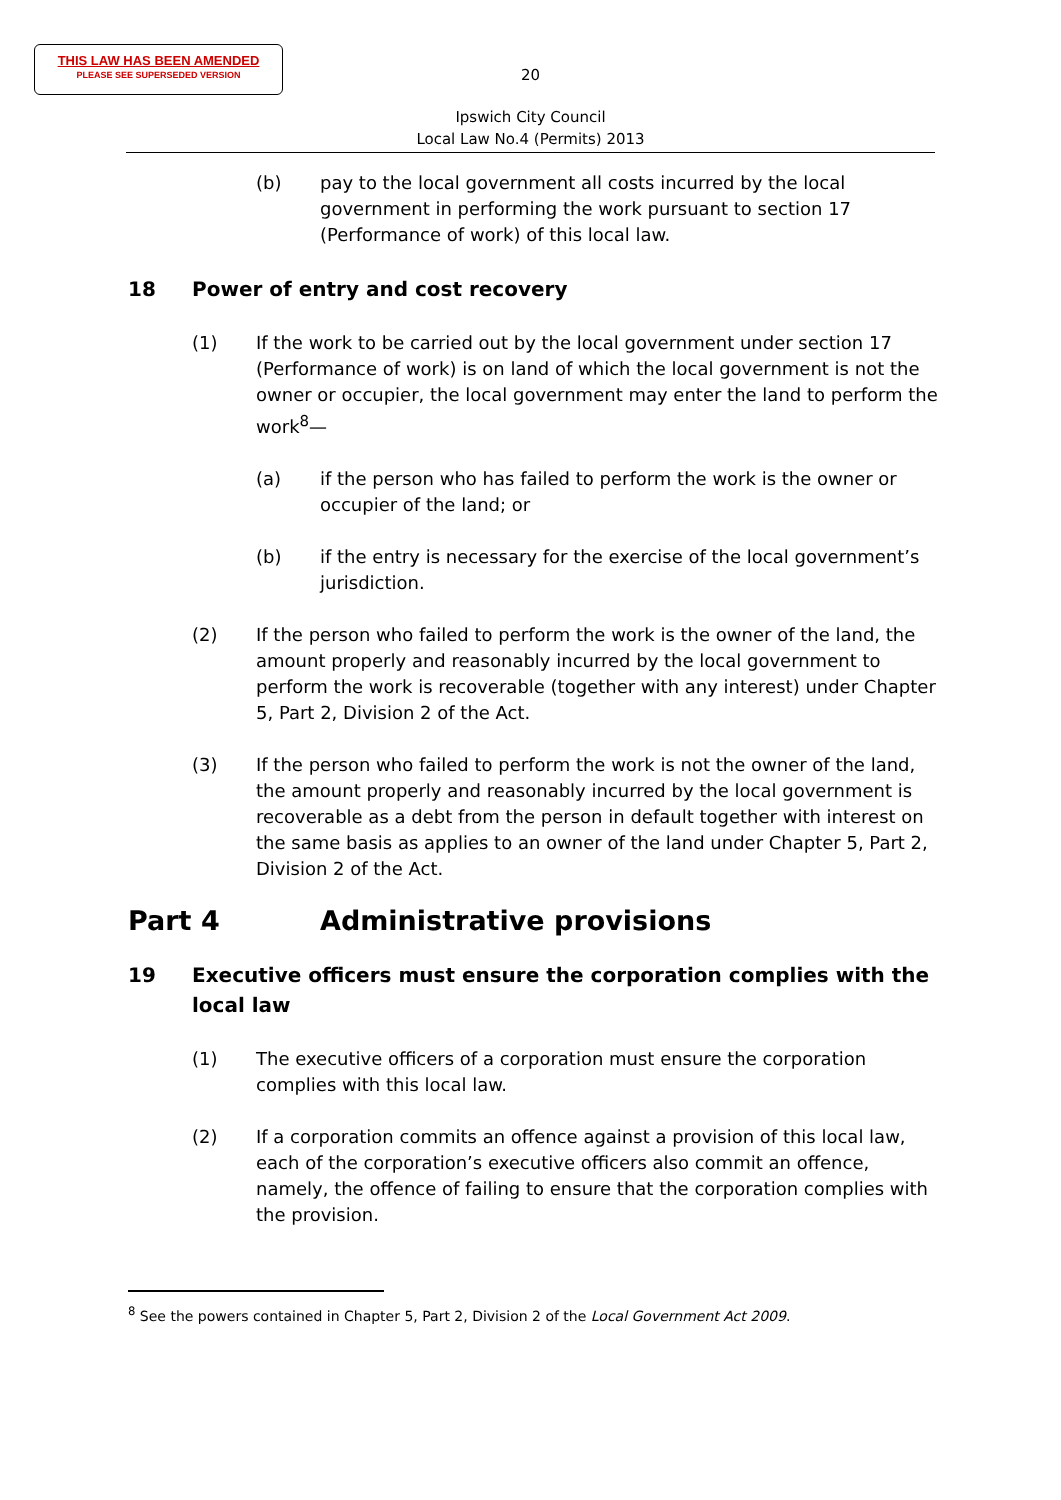THIS LAW HAS BEEN AMENDED
PLEASE SEE SUPERSEDED VERSION
20
Ipswich City Council
Local Law No.4 (Permits) 2013
(b) pay to the local government all costs incurred by the local government in performing the work pursuant to section 17 (Performance of work) of this local law.
18 Power of entry and cost recovery
(1) If the work to be carried out by the local government under section 17 (Performance of work) is on land of which the local government is not the owner or occupier, the local government may enter the land to perform the work<sup>8</sup>—
(a) if the person who has failed to perform the work is the owner or occupier of the land; or
(b) if the entry is necessary for the exercise of the local government’s jurisdiction.
(2) If the person who failed to perform the work is the owner of the land, the amount properly and reasonably incurred by the local government to perform the work is recoverable (together with any interest) under Chapter 5, Part 2, Division 2 of the Act.
(3) If the person who failed to perform the work is not the owner of the land, the amount properly and reasonably incurred by the local government is recoverable as a debt from the person in default together with interest on the same basis as applies to an owner of the land under Chapter 5, Part 2, Division 2 of the Act.
Part 4 Administrative provisions
19 Executive officers must ensure the corporation complies with the local law
(1) The executive officers of a corporation must ensure the corporation complies with this local law.
(2) If a corporation commits an offence against a provision of this local law, each of the corporation’s executive officers also commit an offence, namely, the offence of failing to ensure that the corporation complies with the provision.
<sup>8</sup> See the powers contained in Chapter 5, Part 2, Division 2 of the Local Government Act 2009.